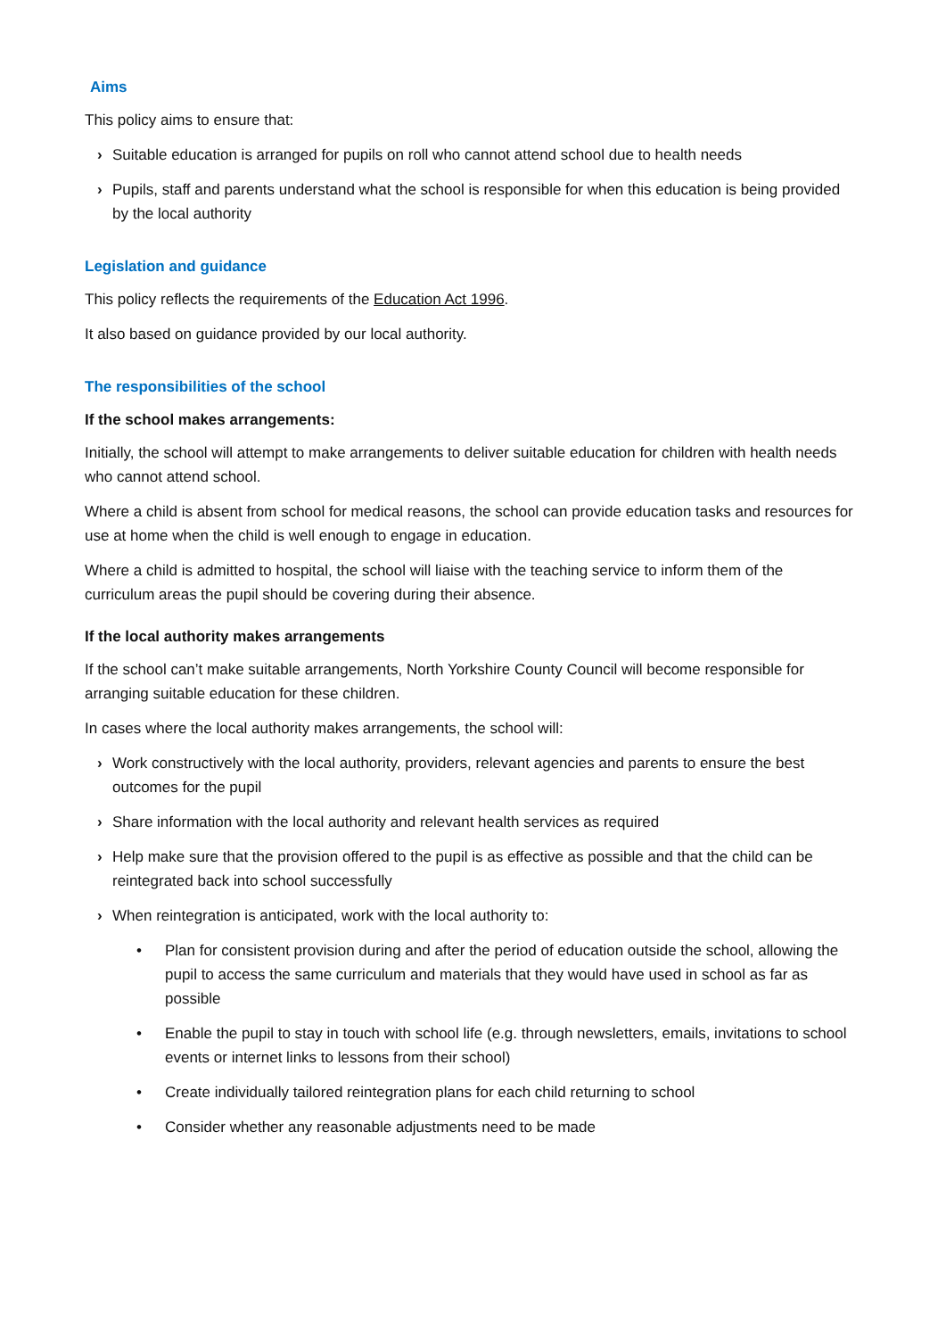Aims
This policy aims to ensure that:
› Suitable education is arranged for pupils on roll who cannot attend school due to health needs
› Pupils, staff and parents understand what the school is responsible for when this education is being provided by the local authority
Legislation and guidance
This policy reflects the requirements of the Education Act 1996.
It also based on guidance provided by our local authority.
The responsibilities of the school
If the school makes arrangements:
Initially, the school will attempt to make arrangements to deliver suitable education for children with health needs who cannot attend school.
Where a child is absent from school for medical reasons, the school can provide education tasks and resources for use at home when the child is well enough to engage in education.
Where a child is admitted to hospital, the school will liaise with the teaching service to inform them of the curriculum areas the pupil should be covering during their absence.
If the local authority makes arrangements
If the school can’t make suitable arrangements, North Yorkshire County Council will become responsible for arranging suitable education for these children.
In cases where the local authority makes arrangements, the school will:
› Work constructively with the local authority, providers, relevant agencies and parents to ensure the best outcomes for the pupil
› Share information with the local authority and relevant health services as required
› Help make sure that the provision offered to the pupil is as effective as possible and that the child can be reintegrated back into school successfully
› When reintegration is anticipated, work with the local authority to:
• Plan for consistent provision during and after the period of education outside the school, allowing the pupil to access the same curriculum and materials that they would have used in school as far as possible
• Enable the pupil to stay in touch with school life (e.g. through newsletters, emails, invitations to school events or internet links to lessons from their school)
• Create individually tailored reintegration plans for each child returning to school
• Consider whether any reasonable adjustments need to be made